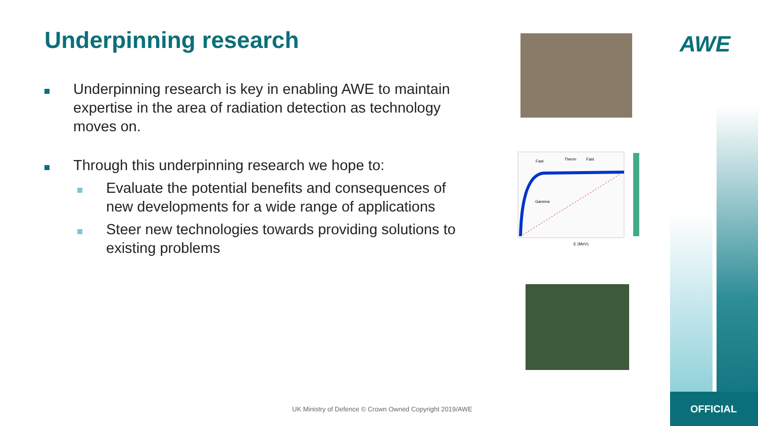Underpinning research
Underpinning research is key in enabling AWE to maintain expertise in the area of radiation detection as technology moves on.
Through this underpinning research we hope to:
Evaluate the potential benefits and consequences of new developments for a wide range of applications
Steer new technologies towards providing solutions to existing problems
AWE
Fast
Therm
Fast
Gamma
E (MeV)
UK Ministry of Defence © Crown Owned Copyright 2019/AWE
OFFICIAL